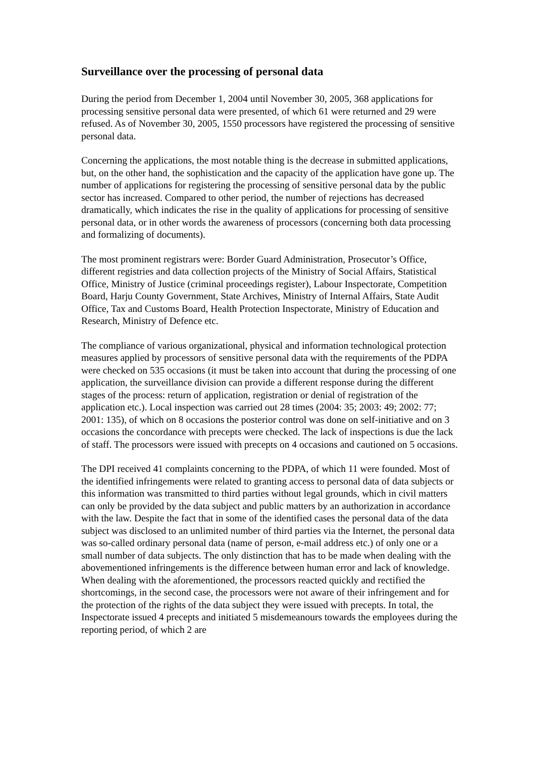Surveillance over the processing of personal data
During the period from December 1, 2004 until November 30, 2005, 368 applications for processing sensitive personal data were presented, of which 61 were returned and 29 were refused. As of November 30, 2005, 1550 processors have registered the processing of sensitive personal data.
Concerning the applications, the most notable thing is the decrease in submitted applications, but, on the other hand, the sophistication and the capacity of the application have gone up. The number of applications for registering the processing of sensitive personal data by the public sector has increased. Compared to other period, the number of rejections has decreased dramatically, which indicates the rise in the quality of applications for processing of sensitive personal data, or in other words the awareness of processors (concerning both data processing and formalizing of documents).
The most prominent registrars were: Border Guard Administration, Prosecutor’s Office, different registries and data collection projects of the Ministry of Social Affairs, Statistical Office, Ministry of Justice (criminal proceedings register), Labour Inspectorate, Competition Board, Harju County Government, State Archives, Ministry of Internal Affairs, State Audit Office, Tax and Customs Board, Health Protection Inspectorate, Ministry of Education and Research, Ministry of Defence etc.
The compliance of various organizational, physical and information technological protection measures applied by processors of sensitive personal data with the requirements of the PDPA were checked on 535 occasions (it must be taken into account that during the processing of one application, the surveillance division can provide a different response during the different stages of the process: return of application, registration or denial of registration of the application etc.). Local inspection was carried out 28 times (2004: 35; 2003: 49; 2002: 77; 2001: 135), of which on 8 occasions the posterior control was done on self-initiative and on 3 occasions the concordance with precepts were checked. The lack of inspections is due the lack of staff. The processors were issued with precepts on 4 occasions and cautioned on 5 occasions.
The DPI received 41 complaints concerning to the PDPA, of which 11 were founded. Most of the identified infringements were related to granting access to personal data of data subjects or this information was transmitted to third parties without legal grounds, which in civil matters can only be provided by the data subject and public matters by an authorization in accordance with the law. Despite the fact that in some of the identified cases the personal data of the data subject was disclosed to an unlimited number of third parties via the Internet, the personal data was so-called ordinary personal data (name of person, e-mail address etc.) of only one or a small number of data subjects. The only distinction that has to be made when dealing with the abovementioned infringements is the difference between human error and lack of knowledge. When dealing with the aforementioned, the processors reacted quickly and rectified the shortcomings, in the second case, the processors were not aware of their infringement and for the protection of the rights of the data subject they were issued with precepts. In total, the Inspectorate issued 4 precepts and initiated 5 misdemeanours towards the employees during the reporting period, of which 2 are